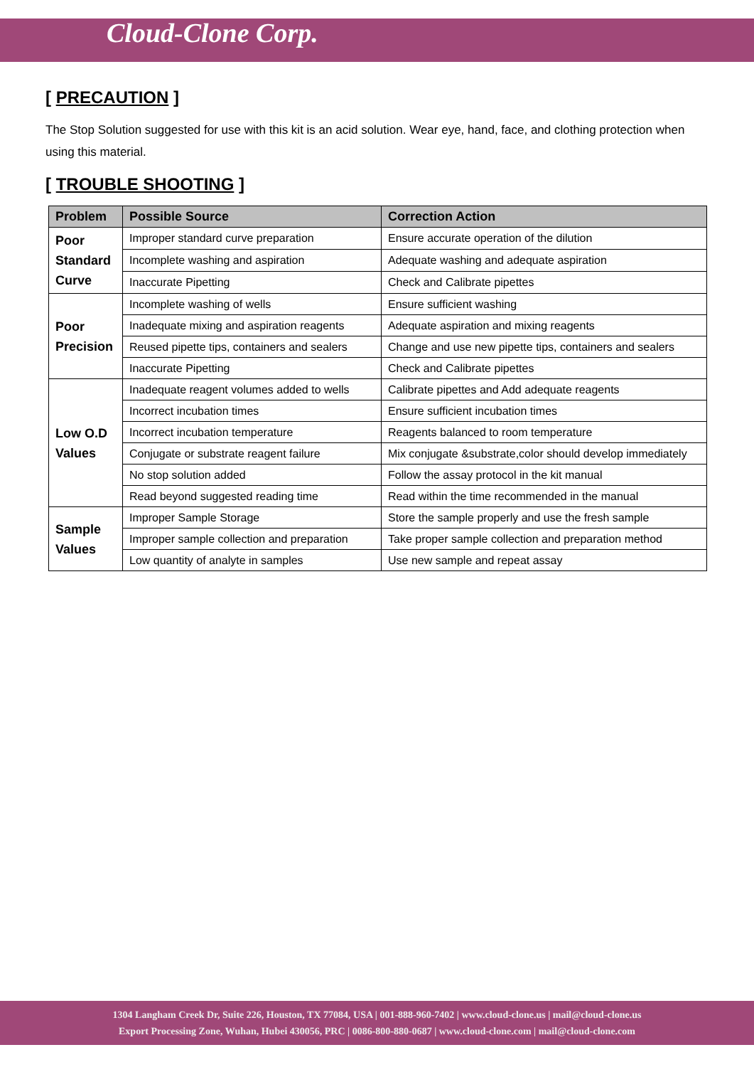Cloud-Clone Corp.
[ PRECAUTION ]
The Stop Solution suggested for use with this kit is an acid solution. Wear eye, hand, face, and clothing protection when using this material.
[ TROUBLE SHOOTING ]
| Problem | Possible Source | Correction Action |
| --- | --- | --- |
| Poor Standard Curve | Improper standard curve preparation | Ensure accurate operation of the dilution |
| | Incomplete washing and aspiration | Adequate washing and adequate aspiration |
| | Inaccurate Pipetting | Check and Calibrate pipettes |
| Poor Precision | Incomplete washing of wells | Ensure sufficient washing |
| | Inadequate mixing and aspiration reagents | Adequate aspiration and mixing reagents |
| | Reused pipette tips, containers and sealers | Change and use new pipette tips, containers and sealers |
| | Inaccurate Pipetting | Check and Calibrate pipettes |
| Low O.D Values | Inadequate reagent volumes added to wells | Calibrate pipettes and Add adequate reagents |
| | Incorrect incubation times | Ensure sufficient incubation times |
| | Incorrect incubation temperature | Reagents balanced to room temperature |
| | Conjugate or substrate reagent failure | Mix conjugate &substrate,color should develop immediately |
| | No stop solution added | Follow the assay protocol in the kit manual |
| | Read beyond suggested reading time | Read within the time recommended in the manual |
| Sample Values | Improper Sample Storage | Store the sample properly and use the fresh sample |
| | Improper sample collection and preparation | Take proper sample collection and preparation method |
| | Low quantity of analyte in samples | Use new sample and repeat assay |
1304 Langham Creek Dr, Suite 226, Houston, TX 77084, USA | 001-888-960-7402 | www.cloud-clone.us | mail@cloud-clone.us
Export Processing Zone, Wuhan, Hubei 430056, PRC | 0086-800-880-0687 | www.cloud-clone.com | mail@cloud-clone.com